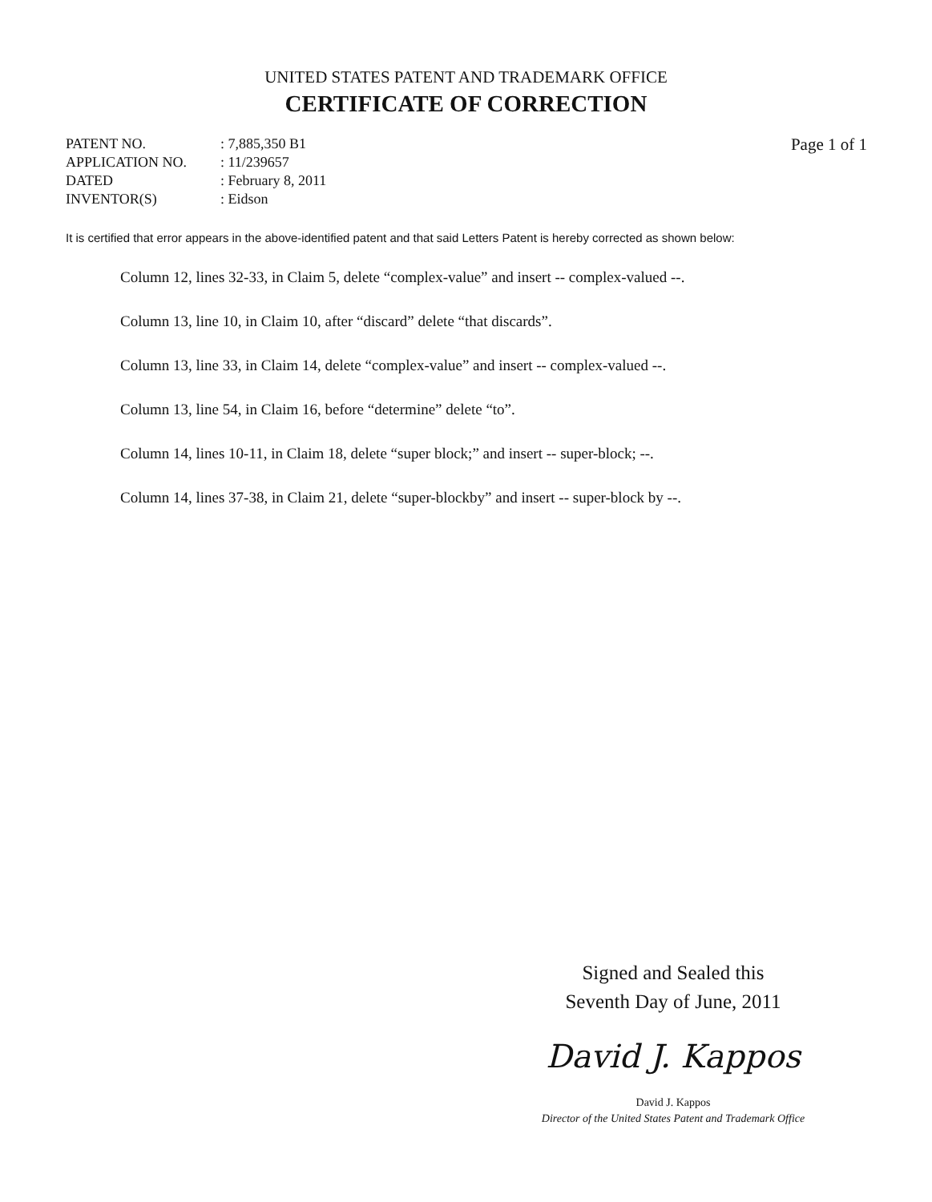UNITED STATES PATENT AND TRADEMARK OFFICE
CERTIFICATE OF CORRECTION
| PATENT NO. | : 7,885,350 B1 |
| APPLICATION NO. | : 11/239657 |
| DATED | : February 8, 2011 |
| INVENTOR(S) | : Eidson |
Page 1 of 1
It is certified that error appears in the above-identified patent and that said Letters Patent is hereby corrected as shown below:
Column 12, lines 32-33, in Claim 5, delete “complex-value” and insert -- complex-valued --.
Column 13, line 10, in Claim 10, after “discard” delete “that discards”.
Column 13, line 33, in Claim 14, delete “complex-value” and insert -- complex-valued --.
Column 13, line 54, in Claim 16, before “determine” delete “to”.
Column 14, lines 10-11, in Claim 18, delete “super block;” and insert -- super-block; --.
Column 14, lines 37-38, in Claim 21, delete “super-blockby” and insert -- super-block by --.
Signed and Sealed this
Seventh Day of June, 2011
David J. Kappos
David J. Kappos
Director of the United States Patent and Trademark Office